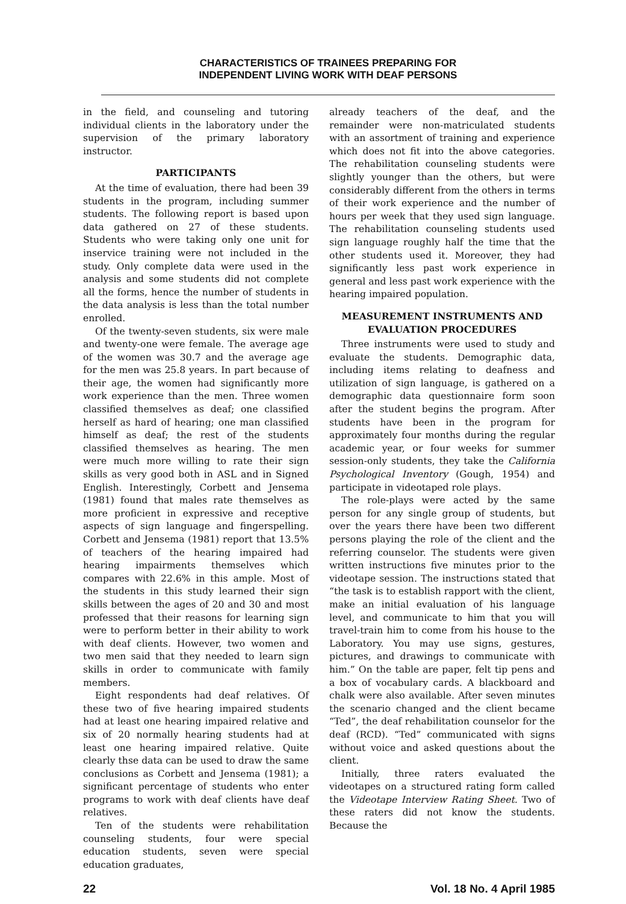CHARACTERISTICS OF TRAINEES PREPARING FOR
INDEPENDENT LIVING WORK WITH DEAF PERSONS
in the field, and counseling and tutoring individual clients in the laboratory under the supervision of the primary laboratory instructor.
PARTICIPANTS
At the time of evaluation, there had been 39 students in the program, including summer students. The following report is based upon data gathered on 27 of these students. Students who were taking only one unit for inservice training were not included in the study. Only complete data were used in the analysis and some students did not complete all the forms, hence the number of students in the data analysis is less than the total number enrolled.
Of the twenty-seven students, six were male and twenty-one were female. The average age of the women was 30.7 and the average age for the men was 25.8 years. In part because of their age, the women had significantly more work experience than the men. Three women classified themselves as deaf; one classified herself as hard of hearing; one man classified himself as deaf; the rest of the students classified themselves as hearing. The men were much more willing to rate their sign skills as very good both in ASL and in Signed English. Interestingly, Corbett and Jensema (1981) found that males rate themselves as more proficient in expressive and receptive aspects of sign language and fingerspelling. Corbett and Jensema (1981) report that 13.5% of teachers of the hearing impaired had hearing impairments themselves which compares with 22.6% in this ample. Most of the students in this study learned their sign skills between the ages of 20 and 30 and most professed that their reasons for learning sign were to perform better in their ability to work with deaf clients. However, two women and two men said that they needed to learn sign skills in order to communicate with family members.
Eight respondents had deaf relatives. Of these two of five hearing impaired students had at least one hearing impaired relative and six of 20 normally hearing students had at least one hearing impaired relative. Quite clearly thse data can be used to draw the same conclusions as Corbett and Jensema (1981); a significant percentage of students who enter programs to work with deaf clients have deaf relatives.
Ten of the students were rehabilitation counseling students, four were special education students, seven were special education graduates,
already teachers of the deaf, and the remainder were non-matriculated students with an assortment of training and experience which does not fit into the above categories. The rehabilitation counseling students were slightly younger than the others, but were considerably different from the others in terms of their work experience and the number of hours per week that they used sign language. The rehabilitation counseling students used sign language roughly half the time that the other students used it. Moreover, they had significantly less past work experience in general and less past work experience with the hearing impaired population.
MEASUREMENT INSTRUMENTS AND
EVALUATION PROCEDURES
Three instruments were used to study and evaluate the students. Demographic data, including items relating to deafness and utilization of sign language, is gathered on a demographic data questionnaire form soon after the student begins the program. After students have been in the program for approximately four months during the regular academic year, or four weeks for summer session-only students, they take the California Psychological Inventory (Gough, 1954) and participate in videotaped role plays.
The role-plays were acted by the same person for any single group of students, but over the years there have been two different persons playing the role of the client and the referring counselor. The students were given written instructions five minutes prior to the videotape session. The instructions stated that “the task is to establish rapport with the client, make an initial evaluation of his language level, and communicate to him that you will travel-train him to come from his house to the Laboratory. You may use signs, gestures, pictures, and drawings to communicate with him.” On the table are paper, felt tip pens and a box of vocabulary cards. A blackboard and chalk were also available. After seven minutes the scenario changed and the client became “Ted”, the deaf rehabilitation counselor for the deaf (RCD). “Ted” communicated with signs without voice and asked questions about the client.
Initially, three raters evaluated the videotapes on a structured rating form called the Videotape Interview Rating Sheet. Two of these raters did not know the students. Because the
22 Vol. 18 No. 4 April 1985